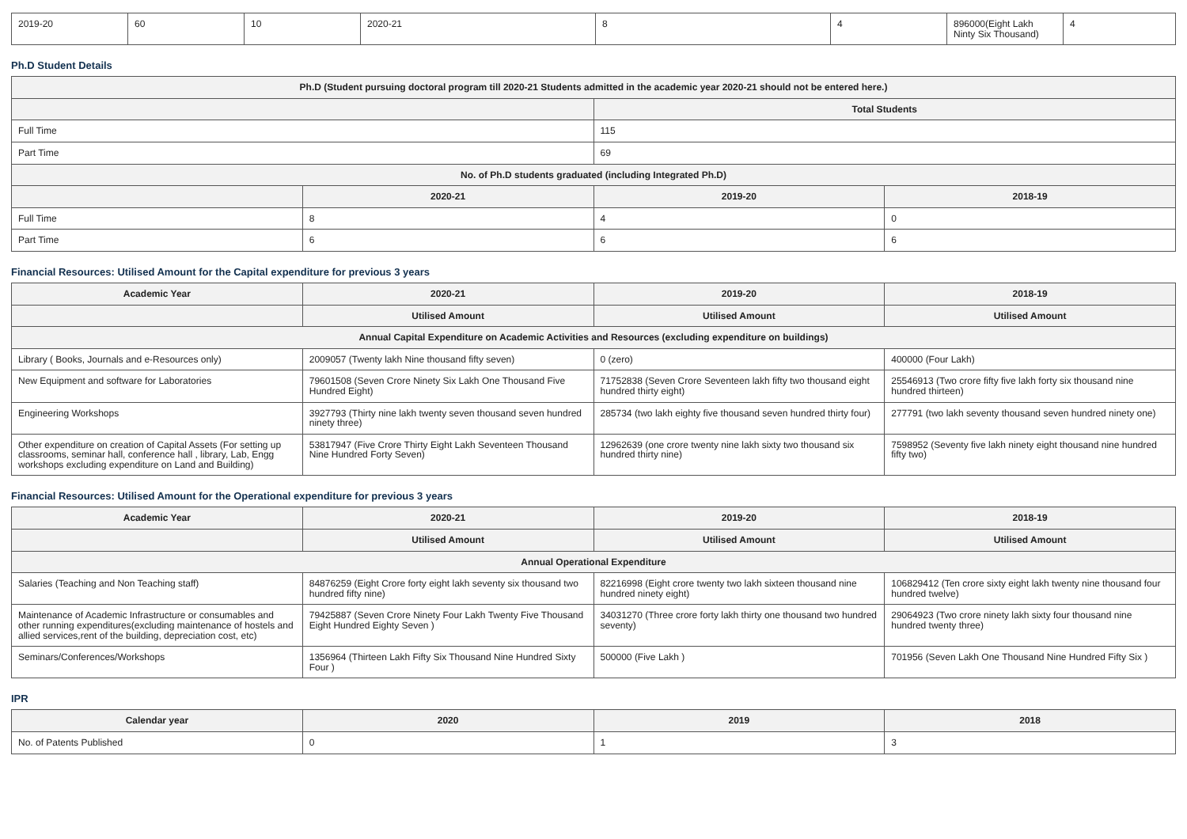| 2019-20 | 60 | 10 | 2020-21 | 8 | 4 | 896000(Eight Lakh Ninty Six Thousand) | 4 |
Ph.D Student Details
| Ph.D (Student pursuing doctoral program till 2020-21 Students admitted in the academic year 2020-21 should not be entered here.) | | | |
| --- | --- | --- | --- |
| | | Total Students | |
| Full Time | | 115 | |
| Part Time | | 69 | |
| No. of Ph.D students graduated (including Integrated Ph.D) | | | |
| | 2020-21 | 2019-20 | 2018-19 |
| Full Time | 8 | 4 | 0 |
| Part Time | 6 | 6 | 6 |
Financial Resources: Utilised Amount for the Capital expenditure for previous 3 years
| Academic Year | 2020-21 | 2019-20 | 2018-19 |
| --- | --- | --- | --- |
| | Utilised Amount | Utilised Amount | Utilised Amount |
| Annual Capital Expenditure on Academic Activities and Resources (excluding expenditure on buildings) | | | |
| Library ( Books, Journals and e-Resources only) | 2009057 (Twenty lakh Nine thousand fifty seven) | 0 (zero) | 400000 (Four Lakh) |
| New Equipment and software for Laboratories | 79601508 (Seven Crore Ninety Six Lakh One Thousand Five Hundred Eight) | 71752838 (Seven Crore Seventeen lakh fifty two thousand eight hundred thirty eight) | 25546913 (Two crore fifty five lakh forty six thousand nine hundred thirteen) |
| Engineering Workshops | 3927793 (Thirty nine lakh twenty seven thousand seven hundred ninety three) | 285734 (two lakh eighty five thousand seven hundred thirty four) | 277791 (two lakh seventy thousand seven hundred ninety one) |
| Other expenditure on creation of Capital Assets (For setting up classrooms, seminar hall, conference hall , library, Lab, Engg workshops excluding expenditure on Land and Building) | 53817947 (Five Crore Thirty Eight Lakh Seventeen Thousand Nine Hundred Forty Seven) | 12962639 (one crore twenty nine lakh sixty two thousand six hundred thirty nine) | 7598952 (Seventy five lakh ninety eight thousand nine hundred fifty two) |
Financial Resources: Utilised Amount for the Operational expenditure for previous 3 years
| Academic Year | 2020-21 | 2019-20 | 2018-19 |
| --- | --- | --- | --- |
| | Utilised Amount | Utilised Amount | Utilised Amount |
| Annual Operational Expenditure | | | |
| Salaries (Teaching and Non Teaching staff) | 84876259 (Eight Crore forty eight lakh seventy six thousand two hundred fifty nine) | 82216998 (Eight crore twenty two lakh sixteen thousand nine hundred ninety eight) | 106829412 (Ten crore sixty eight lakh twenty nine thousand four hundred twelve) |
| Maintenance of Academic Infrastructure or consumables and other running expenditures(excluding maintenance of hostels and allied services,rent of the building, depreciation cost, etc) | 79425887 (Seven Crore Ninety Four Lakh Twenty Five Thousand Eight Hundred Eighty Seven ) | 34031270 (Three crore forty lakh thirty one thousand two hundred seventy) | 29064923 (Two crore ninety lakh sixty four thousand nine hundred twenty three) |
| Seminars/Conferences/Workshops | 1356964 (Thirteen Lakh Fifty Six Thousand Nine Hundred Sixty Four ) | 500000 (Five Lakh ) | 701956 (Seven Lakh One Thousand Nine Hundred Fifty Six ) |
IPR
| Calendar year | 2020 | 2019 | 2018 |
| --- | --- | --- | --- |
| No. of Patents Published | 0 | 1 | 3 |